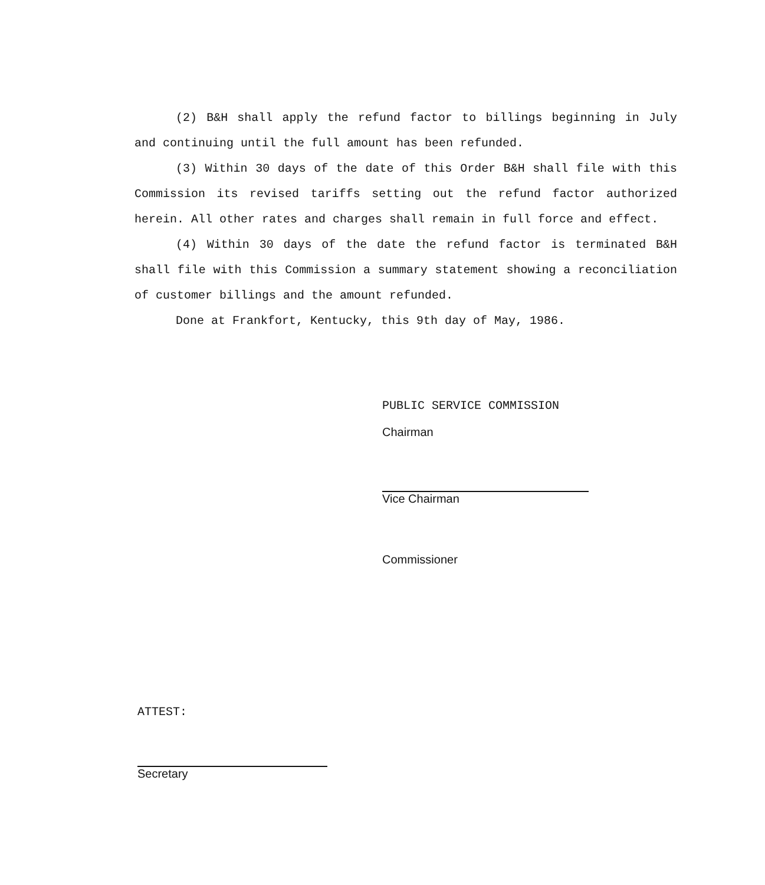(2) B&H shall apply the refund factor to billings beginning in July and continuing until the full amount has been refunded.
(3) Within 30 days of the date of this Order B&H shall file with this Commission its revised tariffs setting out the refund factor authorized herein. All other rates and charges shall remain in full force and effect.
(4) Within 30 days of the date the refund factor is terminated B&H shall file with this Commission a summary statement showing a reconciliation of customer billings and the amount refunded.
Done at Frankfort, Kentucky, this 9th day of May, 1986.
PUBLIC SERVICE COMMISSION
Chairman
Vice Chairman
Commissioner
ATTEST:
Secretary